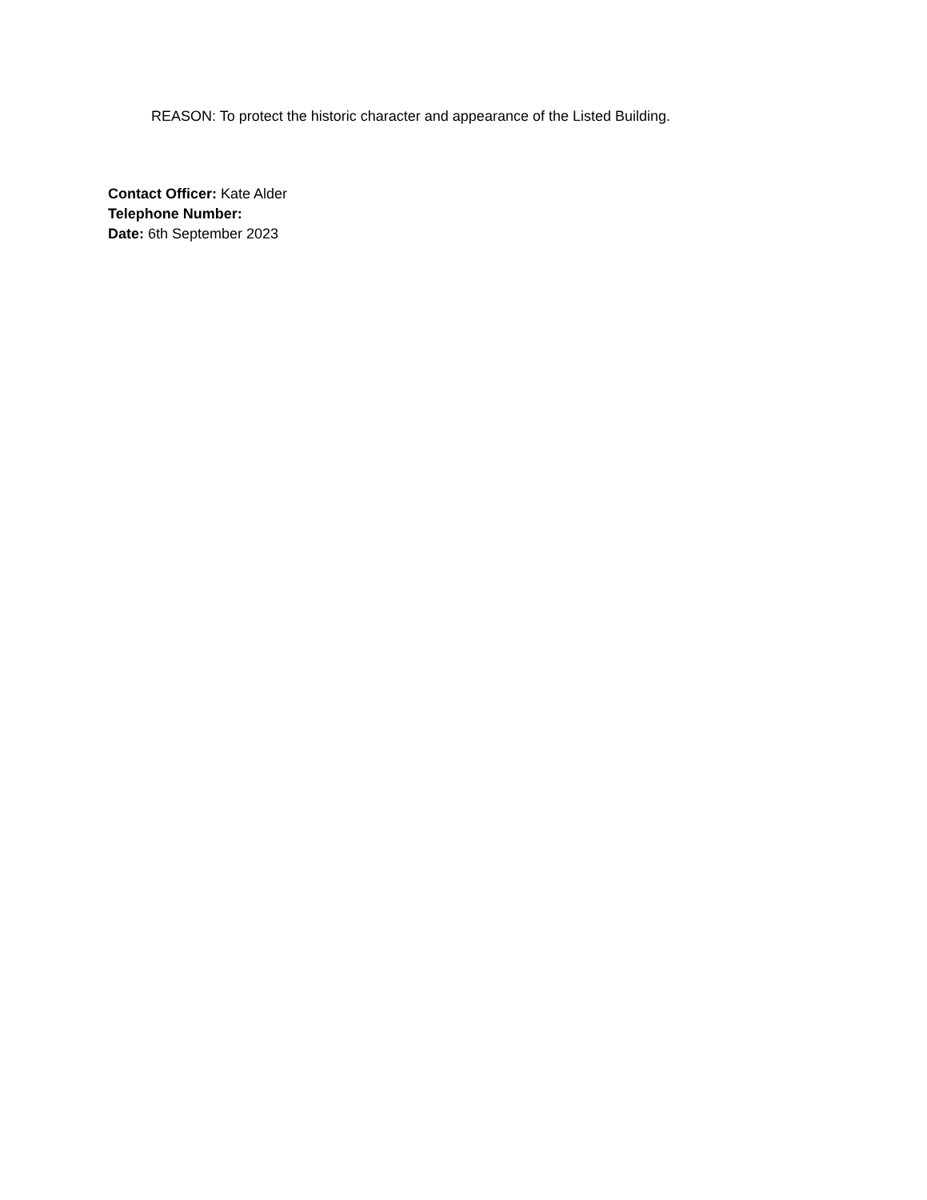REASON: To protect the historic character and appearance of the Listed Building.
Contact Officer: Kate Alder
Telephone Number:
Date: 6th September 2023